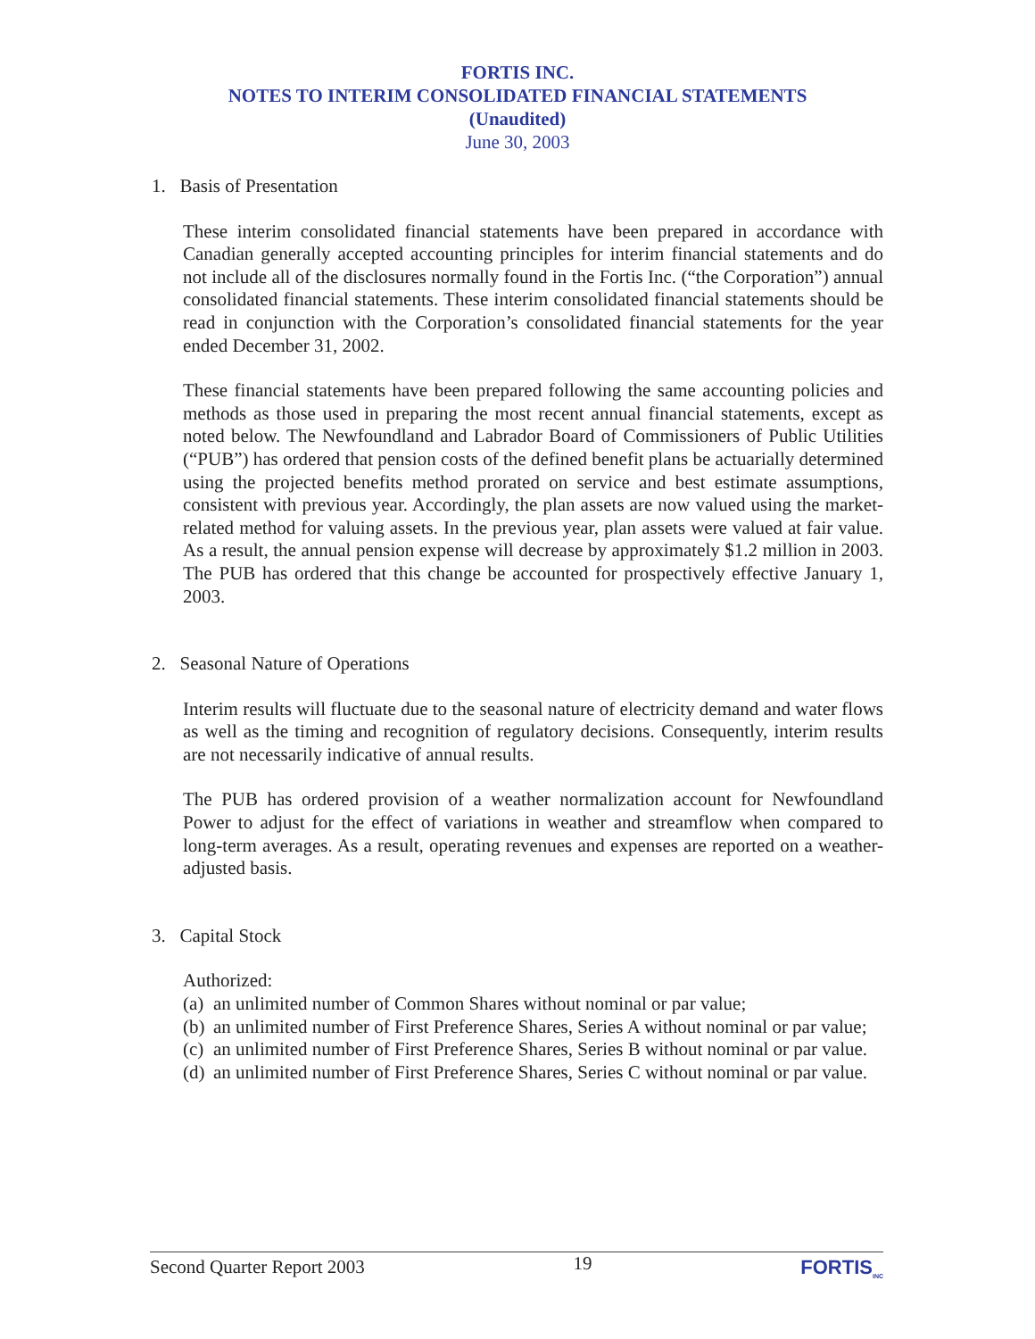FORTIS INC.
NOTES TO INTERIM CONSOLIDATED FINANCIAL STATEMENTS
(Unaudited)
June 30, 2003
1. Basis of Presentation
These interim consolidated financial statements have been prepared in accordance with Canadian generally accepted accounting principles for interim financial statements and do not include all of the disclosures normally found in the Fortis Inc. (“the Corporation”) annual consolidated financial statements. These interim consolidated financial statements should be read in conjunction with the Corporation’s consolidated financial statements for the year ended December 31, 2002.
These financial statements have been prepared following the same accounting policies and methods as those used in preparing the most recent annual financial statements, except as noted below. The Newfoundland and Labrador Board of Commissioners of Public Utilities (“PUB”) has ordered that pension costs of the defined benefit plans be actuarially determined using the projected benefits method prorated on service and best estimate assumptions, consistent with previous year. Accordingly, the plan assets are now valued using the market-related method for valuing assets. In the previous year, plan assets were valued at fair value. As a result, the annual pension expense will decrease by approximately $1.2 million in 2003. The PUB has ordered that this change be accounted for prospectively effective January 1, 2003.
2. Seasonal Nature of Operations
Interim results will fluctuate due to the seasonal nature of electricity demand and water flows as well as the timing and recognition of regulatory decisions. Consequently, interim results are not necessarily indicative of annual results.
The PUB has ordered provision of a weather normalization account for Newfoundland Power to adjust for the effect of variations in weather and streamflow when compared to long-term averages. As a result, operating revenues and expenses are reported on a weather-adjusted basis.
3. Capital Stock
Authorized:
(a) an unlimited number of Common Shares without nominal or par value;
(b) an unlimited number of First Preference Shares, Series A without nominal or par value;
(c) an unlimited number of First Preference Shares, Series B without nominal or par value.
(d) an unlimited number of First Preference Shares, Series C without nominal or par value.
Second Quarter Report 2003 19 FORTIS<sub>INC</sub>